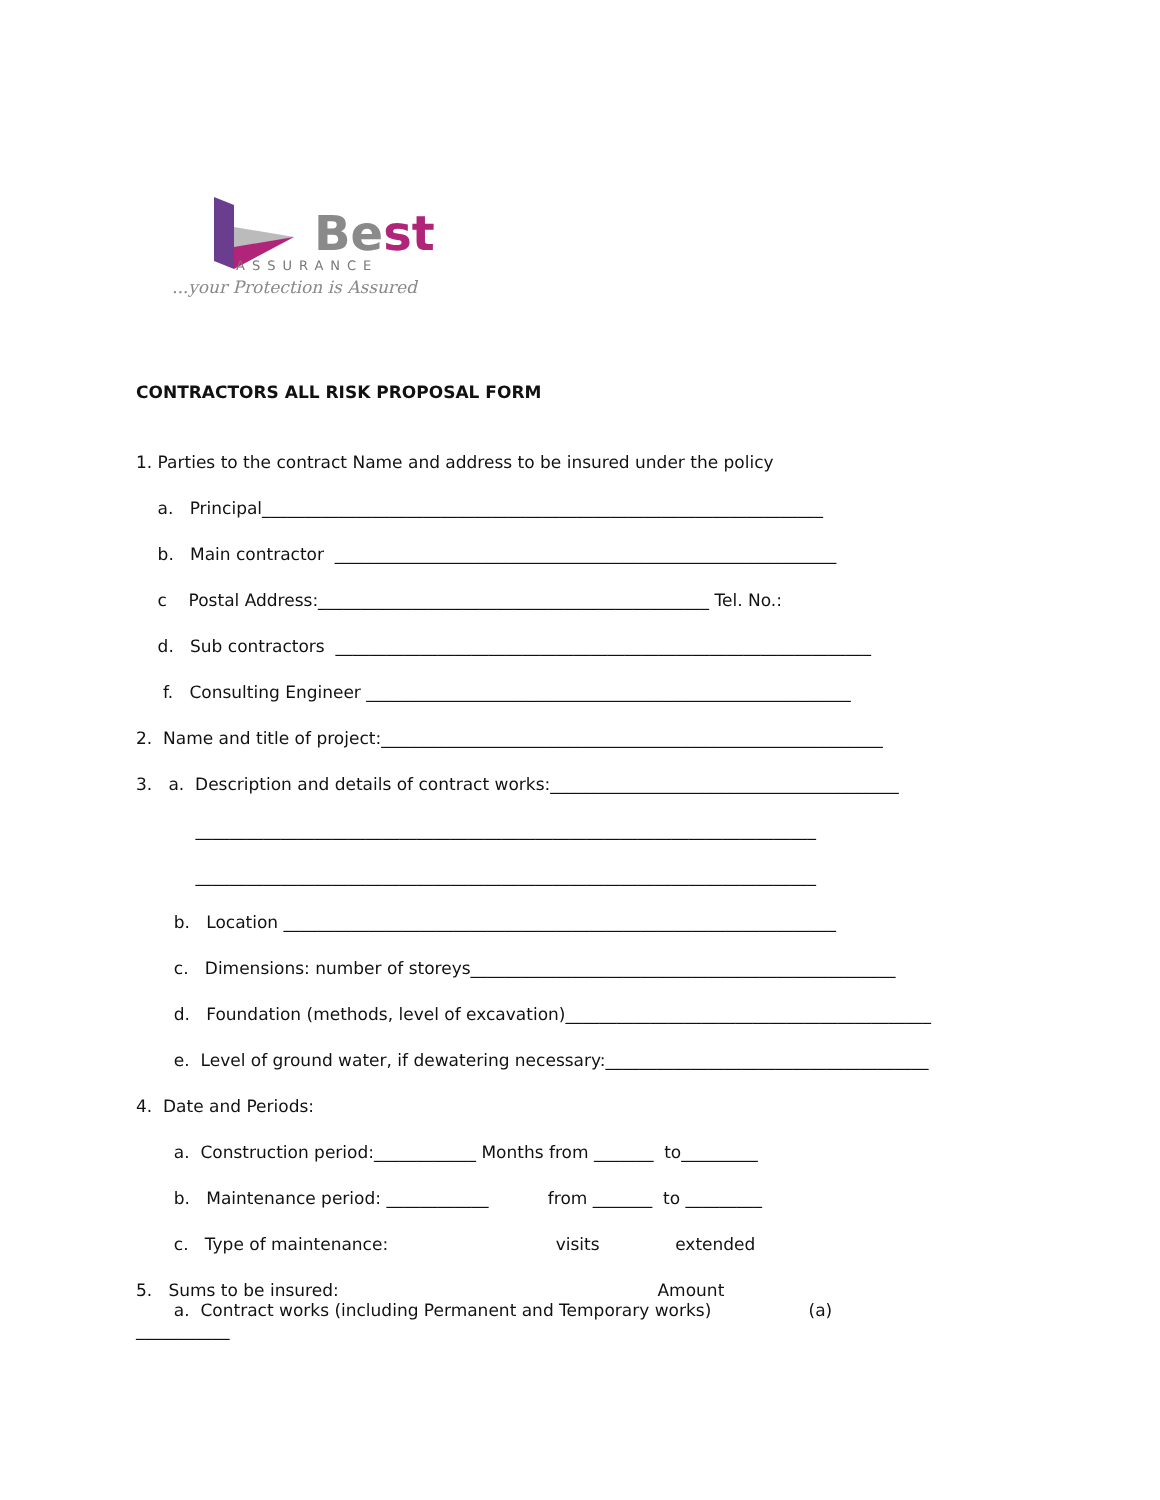Best
ASSURANCE
...your Protection is Assured
CONTRACTORS ALL RISK PROPOSAL FORM
1. Parties to the contract Name and address to be insured under the policy
a. Principal__________________________________________________________________
b. Main contractor ___________________________________________________________
c Postal Address:______________________________________________ Tel. No.:
d. Sub contractors _______________________________________________________________
f. Consulting Engineer _________________________________________________________
2. Name and title of project:___________________________________________________________
3. a. Description and details of contract works:_________________________________________
_________________________________________________________________________
_________________________________________________________________________
b. Location _________________________________________________________________
c. Dimensions: number of storeys__________________________________________________
d. Foundation (methods, level of excavation)___________________________________________
e. Level of ground water, if dewatering necessary:______________________________________
4. Date and Periods:
a. Construction period:____________ Months from _______ to_________
b. Maintenance period: ____________ from _______ to _________
c. Type of maintenance: visits extended
5. Sums to be insured: Amount a. Contract works (including Permanent and Temporary works) (a) ___________